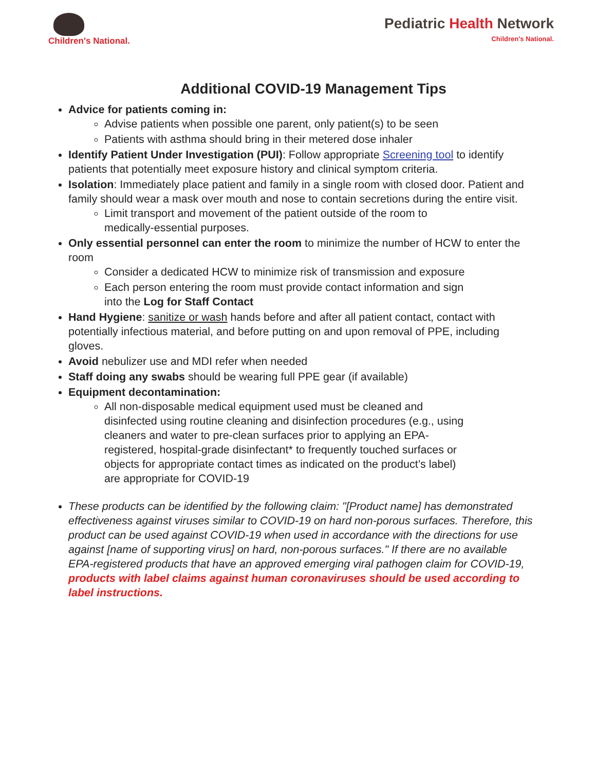Children's National.
Pediatric Health Network
Children's National.
Additional COVID-19 Management Tips
Advice for patients coming in:
Advise patients when possible one parent, only patient(s) to be seen
Patients with asthma should bring in their metered dose inhaler
Identify Patient Under Investigation (PUI): Follow appropriate Screening tool to identify patients that potentially meet exposure history and clinical symptom criteria.
Isolation: Immediately place patient and family in a single room with closed door. Patient and family should wear a mask over mouth and nose to contain secretions during the entire visit.
Limit transport and movement of the patient outside of the room to medically-essential purposes.
Only essential personnel can enter the room to minimize the number of HCW to enter the room
Consider a dedicated HCW to minimize risk of transmission and exposure
Each person entering the room must provide contact information and sign into the Log for Staff Contact
Hand Hygiene: sanitize or wash hands before and after all patient contact, contact with potentially infectious material, and before putting on and upon removal of PPE, including gloves.
Avoid nebulizer use and MDI refer when needed
Staff doing any swabs should be wearing full PPE gear (if available)
Equipment decontamination:
All non-disposable medical equipment used must be cleaned and disinfected using routine cleaning and disinfection procedures (e.g., using cleaners and water to pre-clean surfaces prior to applying an EPA-registered, hospital-grade disinfectant* to frequently touched surfaces or objects for appropriate contact times as indicated on the product’s label) are appropriate for COVID-19
These products can be identified by the following claim: "[Product name] has demonstrated effectiveness against viruses similar to COVID-19 on hard non-porous surfaces. Therefore, this product can be used against COVID-19 when used in accordance with the directions for use against [name of supporting virus] on hard, non-porous surfaces." If there are no available EPA-registered products that have an approved emerging viral pathogen claim for COVID-19, products with label claims against human coronaviruses should be used according to label instructions.